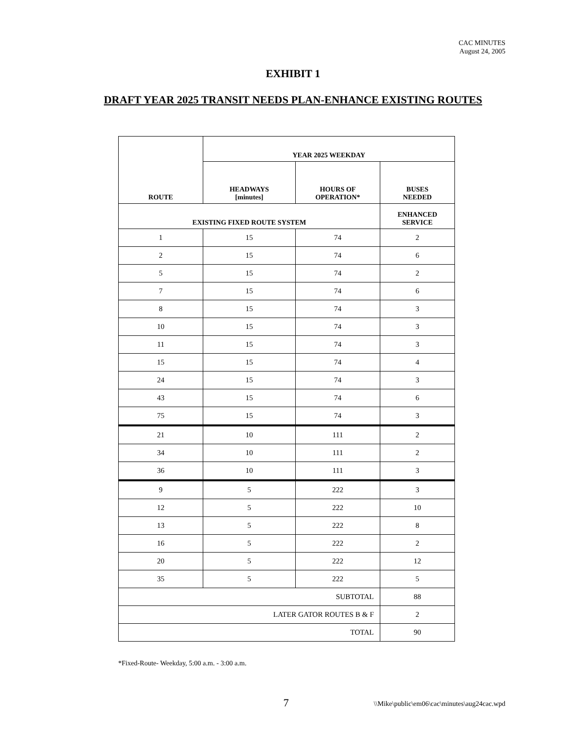CAC MINUTES
August 24, 2005
EXHIBIT 1
DRAFT YEAR 2025 TRANSIT NEEDS PLAN-ENHANCE EXISTING ROUTES
| ROUTE | YEAR 2025 WEEKDAY | | |
| --- | --- | --- | --- |
| | HEADWAYS [minutes] | HOURS OF OPERATION* | BUSES NEEDED |
| EXISTING FIXED ROUTE SYSTEM | | | ENHANCED SERVICE |
| 1 | 15 | 74 | 2 |
| 2 | 15 | 74 | 6 |
| 5 | 15 | 74 | 2 |
| 7 | 15 | 74 | 6 |
| 8 | 15 | 74 | 3 |
| 10 | 15 | 74 | 3 |
| 11 | 15 | 74 | 3 |
| 15 | 15 | 74 | 4 |
| 24 | 15 | 74 | 3 |
| 43 | 15 | 74 | 6 |
| 75 | 15 | 74 | 3 |
| 21 | 10 | 111 | 2 |
| 34 | 10 | 111 | 2 |
| 36 | 10 | 111 | 3 |
| 9 | 5 | 222 | 3 |
| 12 | 5 | 222 | 10 |
| 13 | 5 | 222 | 8 |
| 16 | 5 | 222 | 2 |
| 20 | 5 | 222 | 12 |
| 35 | 5 | 222 | 5 |
| SUBTOTAL | | | 88 |
| LATER GATOR ROUTES B & F | | | 2 |
| TOTAL | | | 90 |
*Fixed-Route- Weekday, 5:00 a.m. - 3:00 a.m.
7
\\Mike\public\em06\cac\minutes\aug24cac.wpd